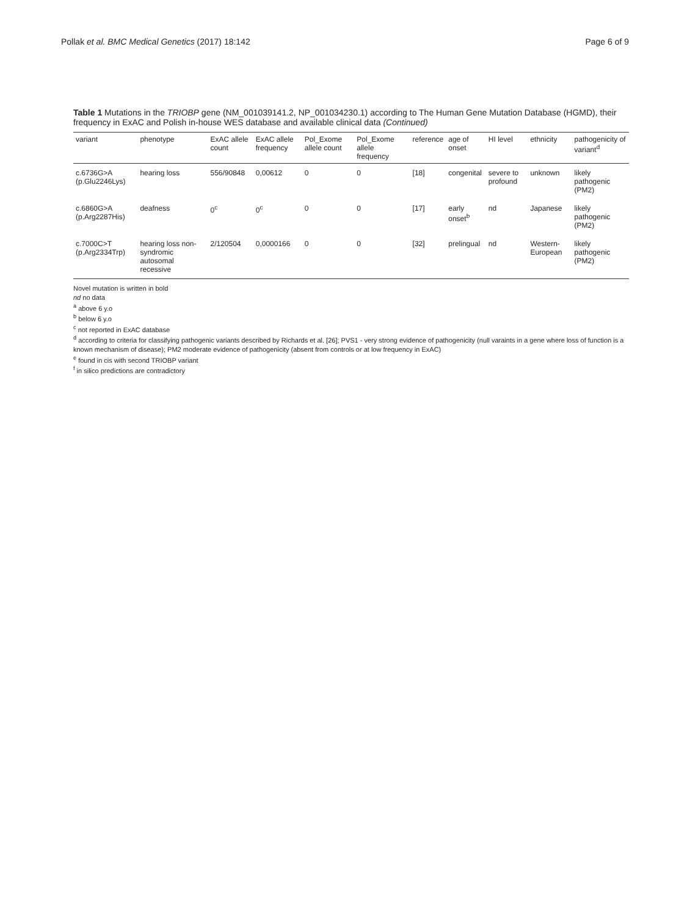Pollak et al. BMC Medical Genetics (2017) 18:142 Page 6 of 9
Table 1 Mutations in the TRIOBP gene (NM_001039141.2, NP_001034230.1) according to The Human Gene Mutation Database (HGMD), their frequency in ExAC and Polish in-house WES database and available clinical data (Continued)
| variant | phenotype | ExAC allele count | ExAC allele frequency | Pol_Exome allele count | Pol_Exome allele frequency | reference | age of onset | HI level | ethnicity | pathogenicity of variant<sup>d</sup> |
| --- | --- | --- | --- | --- | --- | --- | --- | --- | --- | --- |
| c.6736G>A (p.Glu2246Lys) | hearing loss | 556/90848 | 0,00612 | 0 | 0 | [18] | congenital | severe to profound | unknown | likely pathogenic (PM2) |
| c.6860G>A (p.Arg2287His) | deafness | 0<sup>c</sup> | 0<sup>c</sup> | 0 | 0 | [17] | early onset<sup>b</sup> | nd | Japanese | likely pathogenic (PM2) |
| c.7000C>T (p.Arg2334Trp) | hearing loss non-syndromic autosomal recessive | 2/120504 | 0,0000166 | 0 | 0 | [32] | prelingual | nd | Western-European | likely pathogenic (PM2) |
Novel mutation is written in bold
nd no data
<sup>a</sup> above 6 y.o
<sup>b</sup> below 6 y.o
<sup>c</sup> not reported in ExAC database
<sup>d</sup> according to criteria for classifying pathogenic variants described by Richards et al. [26]; PVS1 - very strong evidence of pathogenicity (null varaints in a gene where loss of function is a known mechanism of disease); PM2 moderate evidence of pathogenicity (absent from controls or at low frequency in ExAC)
<sup>e</sup> found in cis with second TRIOBP variant
<sup>f</sup> in silico predictions are contradictory